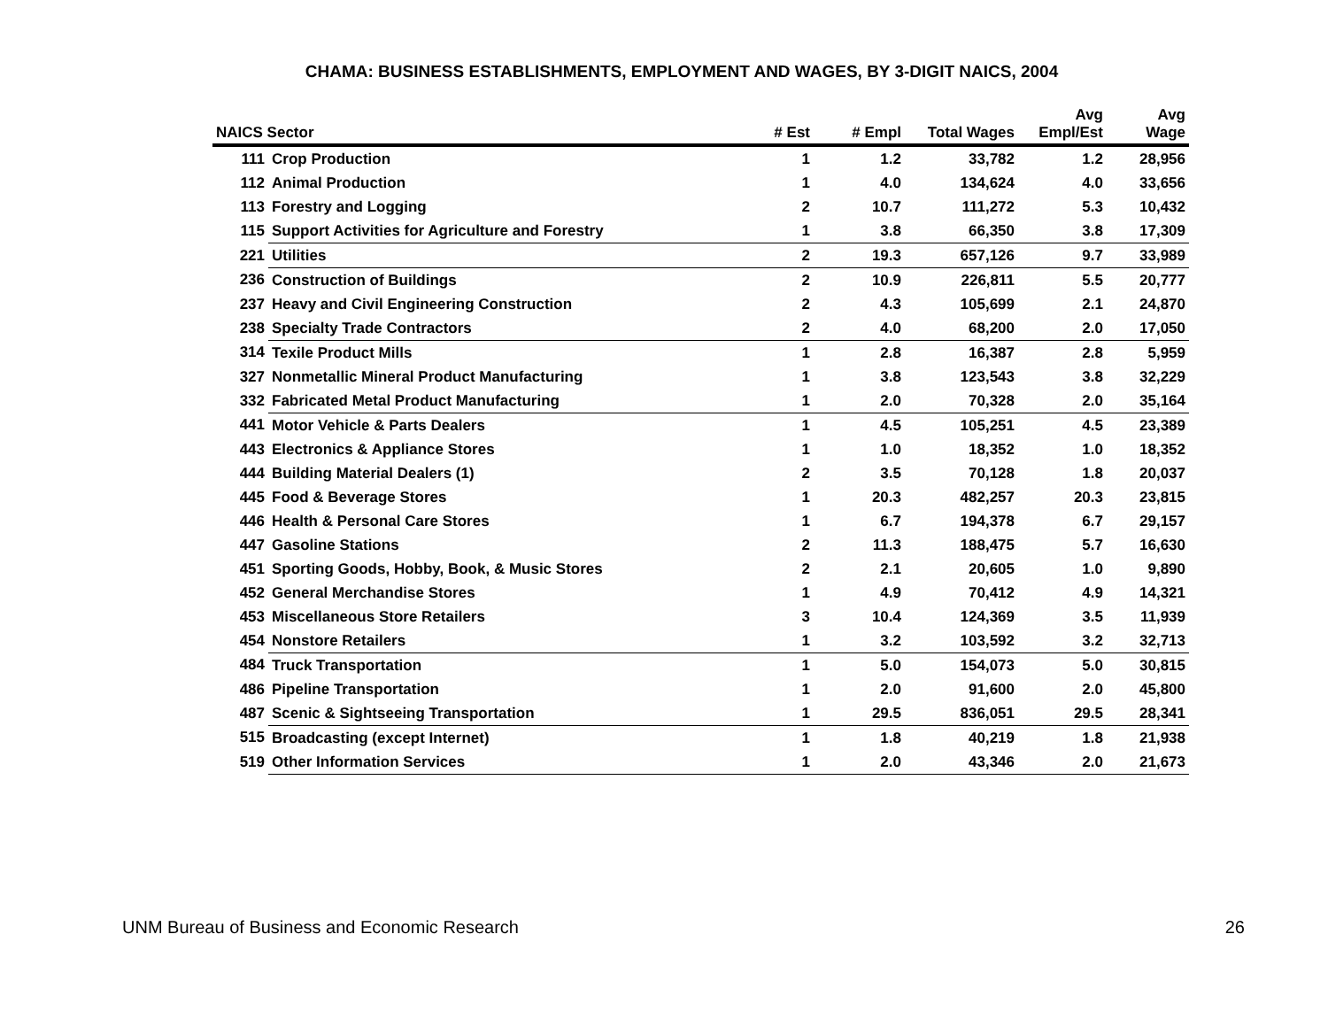CHAMA: BUSINESS ESTABLISHMENTS, EMPLOYMENT AND WAGES, BY 3-DIGIT NAICS, 2004
| NAICS Sector | | # Est | # Empl | Total Wages | Avg Empl/Est | Avg Wage |
| --- | --- | --- | --- | --- | --- | --- |
| 111 | Crop Production | 1 | 1.2 | 33,782 | 1.2 | 28,956 |
| 112 | Animal Production | 1 | 4.0 | 134,624 | 4.0 | 33,656 |
| 113 | Forestry and Logging | 2 | 10.7 | 111,272 | 5.3 | 10,432 |
| 115 | Support Activities for Agriculture and Forestry | 1 | 3.8 | 66,350 | 3.8 | 17,309 |
| 221 | Utilities | 2 | 19.3 | 657,126 | 9.7 | 33,989 |
| 236 | Construction of Buildings | 2 | 10.9 | 226,811 | 5.5 | 20,777 |
| 237 | Heavy and Civil Engineering Construction | 2 | 4.3 | 105,699 | 2.1 | 24,870 |
| 238 | Specialty Trade Contractors | 2 | 4.0 | 68,200 | 2.0 | 17,050 |
| 314 | Texile Product Mills | 1 | 2.8 | 16,387 | 2.8 | 5,959 |
| 327 | Nonmetallic Mineral Product Manufacturing | 1 | 3.8 | 123,543 | 3.8 | 32,229 |
| 332 | Fabricated Metal Product Manufacturing | 1 | 2.0 | 70,328 | 2.0 | 35,164 |
| 441 | Motor Vehicle & Parts Dealers | 1 | 4.5 | 105,251 | 4.5 | 23,389 |
| 443 | Electronics & Appliance Stores | 1 | 1.0 | 18,352 | 1.0 | 18,352 |
| 444 | Building Material Dealers (1) | 2 | 3.5 | 70,128 | 1.8 | 20,037 |
| 445 | Food & Beverage Stores | 1 | 20.3 | 482,257 | 20.3 | 23,815 |
| 446 | Health & Personal Care Stores | 1 | 6.7 | 194,378 | 6.7 | 29,157 |
| 447 | Gasoline Stations | 2 | 11.3 | 188,475 | 5.7 | 16,630 |
| 451 | Sporting Goods, Hobby, Book, & Music Stores | 2 | 2.1 | 20,605 | 1.0 | 9,890 |
| 452 | General Merchandise Stores | 1 | 4.9 | 70,412 | 4.9 | 14,321 |
| 453 | Miscellaneous Store Retailers | 3 | 10.4 | 124,369 | 3.5 | 11,939 |
| 454 | Nonstore Retailers | 1 | 3.2 | 103,592 | 3.2 | 32,713 |
| 484 | Truck Transportation | 1 | 5.0 | 154,073 | 5.0 | 30,815 |
| 486 | Pipeline Transportation | 1 | 2.0 | 91,600 | 2.0 | 45,800 |
| 487 | Scenic & Sightseeing Transportation | 1 | 29.5 | 836,051 | 29.5 | 28,341 |
| 515 | Broadcasting (except Internet) | 1 | 1.8 | 40,219 | 1.8 | 21,938 |
| 519 | Other Information Services | 1 | 2.0 | 43,346 | 2.0 | 21,673 |
UNM Bureau of Business and Economic Research 26